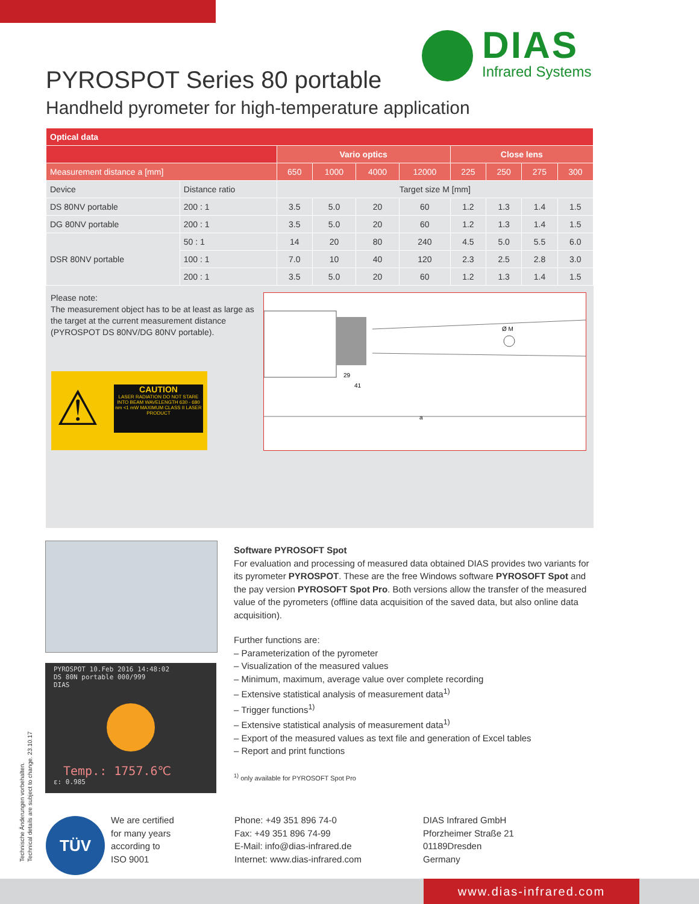DIAS
Infrared Systems
PYROSPOT Series 80 portable
Handheld pyrometer for high-temperature application
| Optical data | | | | | | | | | |
| --- | --- | --- | --- | --- | --- | --- | --- | --- | --- |
| | | Vario optics | | | | Close lens | | | |
| Measurement distance a [mm] | | 650 | 1000 | 4000 | 12000 | 225 | 250 | 275 | 300 |
| Device | Distance ratio | Target size M [mm] | | | | | | | |
| DS 80NV portable | 200 : 1 | 3.5 | 5.0 | 20 | 60 | 1.2 | 1.3 | 1.4 | 1.5 |
| DG 80NV portable | 200 : 1 | 3.5 | 5.0 | 20 | 60 | 1.2 | 1.3 | 1.4 | 1.5 |
| DSR 80NV portable | 50 : 1 | 14 | 20 | 80 | 240 | 4.5 | 5.0 | 5.5 | 6.0 |
| | 100 : 1 | 7.0 | 10 | 40 | 120 | 2.3 | 2.5 | 2.8 | 3.0 |
| | 200 : 1 | 3.5 | 5.0 | 20 | 60 | 1.2 | 1.3 | 1.4 | 1.5 |
Please note:
The measurement object has to be at least as large as the target at the current measurement distance
(PYROSPOT DS 80NV/DG 80NV portable).
⚠
CAUTION
LASER RADIATION DO NOT STARE INTO BEAM WAVELENGTH 630 - 680 nm <1 mW MAXIMUM CLASS II LASER PRODUCT
Ø M
29
41
a
PYROSPOT 10.Feb 2016 14:48:02
DS 80N portable 000/999
DIAS
Temp.: 1757.6℃
ε: 0.985
Software PYROSOFT Spot
For evaluation and processing of measured data obtained DIAS provides two variants for its pyrometer PYROSPOT. These are the free Windows software PYROSOFT Spot and the pay version PYROSOFT Spot Pro. Both versions allow the transfer of the measured value of the pyrometers (offline data acquisition of the saved data, but also online data acquisition).
Further functions are:
– Parameterization of the pyrometer
– Visualization of the measured values
– Minimum, maximum, average value over complete recording
– Extensive statistical analysis of measurement data<sup>1)</sup>
– Trigger functions<sup>1)</sup>
– Extensive statistical analysis of measurement data<sup>1)</sup>
– Export of the measured values as text file and generation of Excel tables
– Report and print functions
<sup>1)</sup> only available for PYROSOFT Spot Pro
Technische Änderungen vorbehalten.
Technical details are subject to change. 23.10.17
TÜV
We are certified
for many years
according to
ISO 9001
Phone: +49 351 896 74-0
Fax: +49 351 896 74-99
E-Mail: info@dias-infrared.de
Internet: www.dias-infrared.com
DIAS Infrared GmbH
Pforzheimer Straße 21
01189Dresden
Germany
www.dias-infrared.com